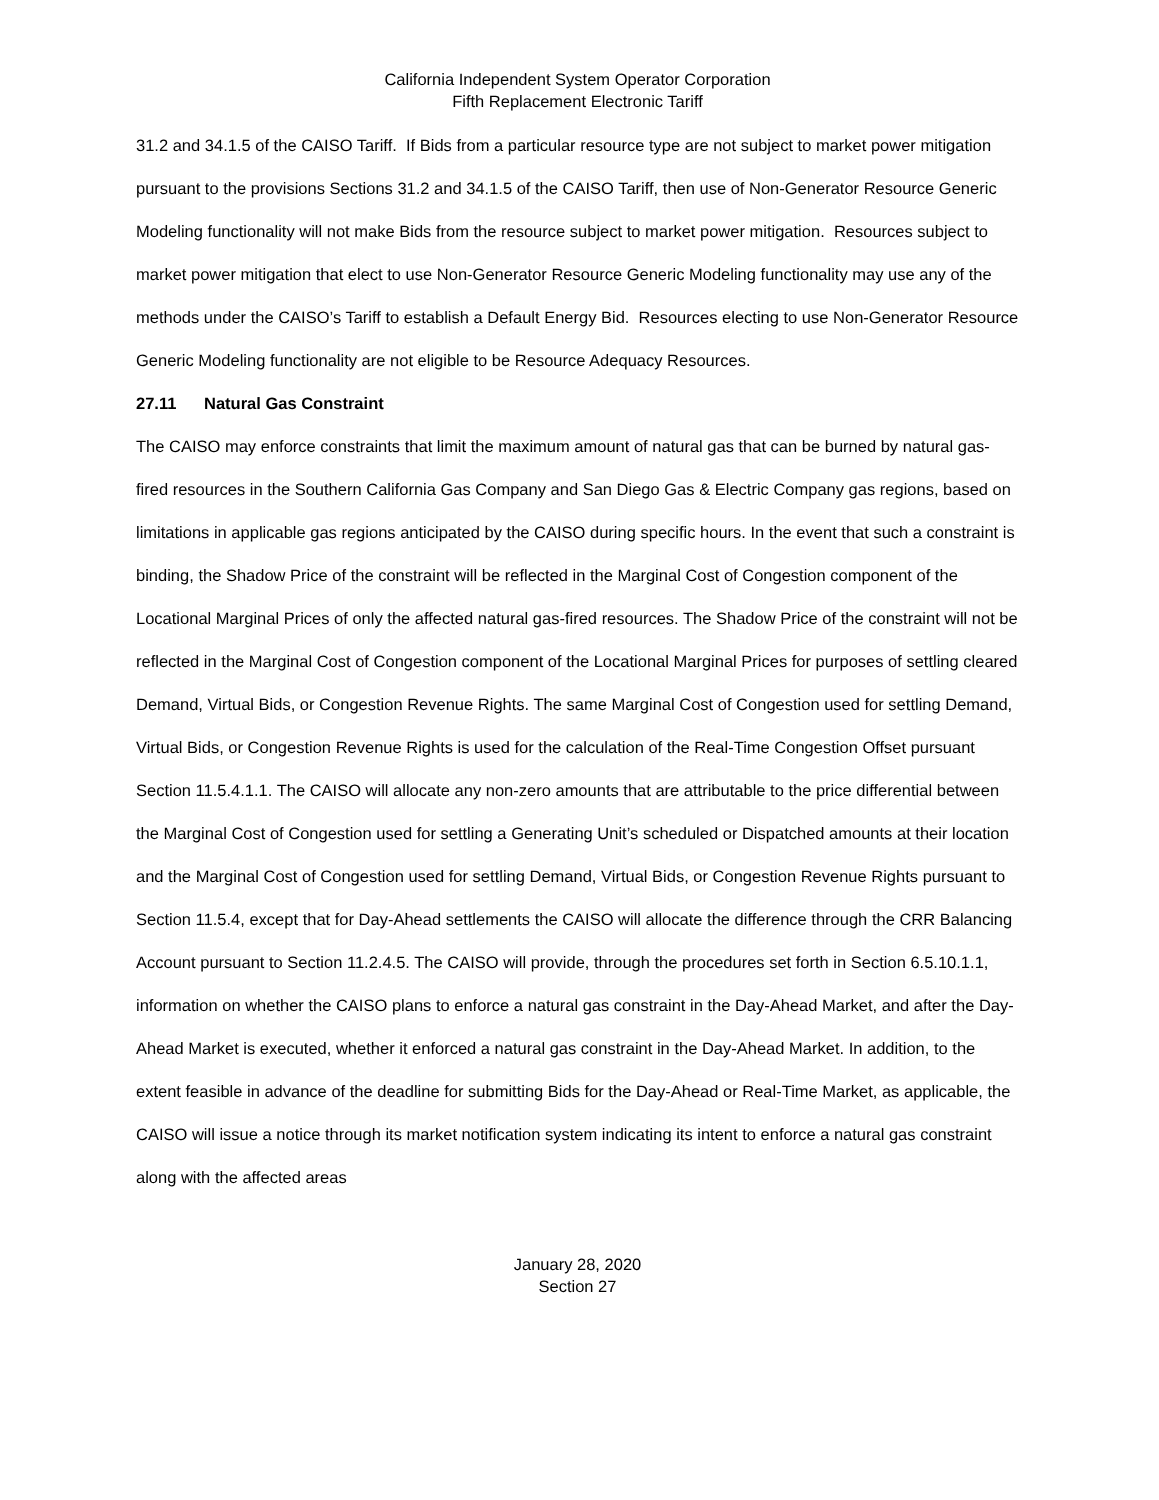California Independent System Operator Corporation
Fifth Replacement Electronic Tariff
31.2 and 34.1.5 of the CAISO Tariff. If Bids from a particular resource type are not subject to market power mitigation pursuant to the provisions Sections 31.2 and 34.1.5 of the CAISO Tariff, then use of Non-Generator Resource Generic Modeling functionality will not make Bids from the resource subject to market power mitigation. Resources subject to market power mitigation that elect to use Non-Generator Resource Generic Modeling functionality may use any of the methods under the CAISO’s Tariff to establish a Default Energy Bid. Resources electing to use Non-Generator Resource Generic Modeling functionality are not eligible to be Resource Adequacy Resources.
27.11 Natural Gas Constraint
The CAISO may enforce constraints that limit the maximum amount of natural gas that can be burned by natural gas-fired resources in the Southern California Gas Company and San Diego Gas & Electric Company gas regions, based on limitations in applicable gas regions anticipated by the CAISO during specific hours. In the event that such a constraint is binding, the Shadow Price of the constraint will be reflected in the Marginal Cost of Congestion component of the Locational Marginal Prices of only the affected natural gas-fired resources. The Shadow Price of the constraint will not be reflected in the Marginal Cost of Congestion component of the Locational Marginal Prices for purposes of settling cleared Demand, Virtual Bids, or Congestion Revenue Rights. The same Marginal Cost of Congestion used for settling Demand, Virtual Bids, or Congestion Revenue Rights is used for the calculation of the Real-Time Congestion Offset pursuant Section 11.5.4.1.1. The CAISO will allocate any non-zero amounts that are attributable to the price differential between the Marginal Cost of Congestion used for settling a Generating Unit’s scheduled or Dispatched amounts at their location and the Marginal Cost of Congestion used for settling Demand, Virtual Bids, or Congestion Revenue Rights pursuant to Section 11.5.4, except that for Day-Ahead settlements the CAISO will allocate the difference through the CRR Balancing Account pursuant to Section 11.2.4.5. The CAISO will provide, through the procedures set forth in Section 6.5.10.1.1, information on whether the CAISO plans to enforce a natural gas constraint in the Day-Ahead Market, and after the Day-Ahead Market is executed, whether it enforced a natural gas constraint in the Day-Ahead Market. In addition, to the extent feasible in advance of the deadline for submitting Bids for the Day-Ahead or Real-Time Market, as applicable, the CAISO will issue a notice through its market notification system indicating its intent to enforce a natural gas constraint along with the affected areas
January 28, 2020
Section 27